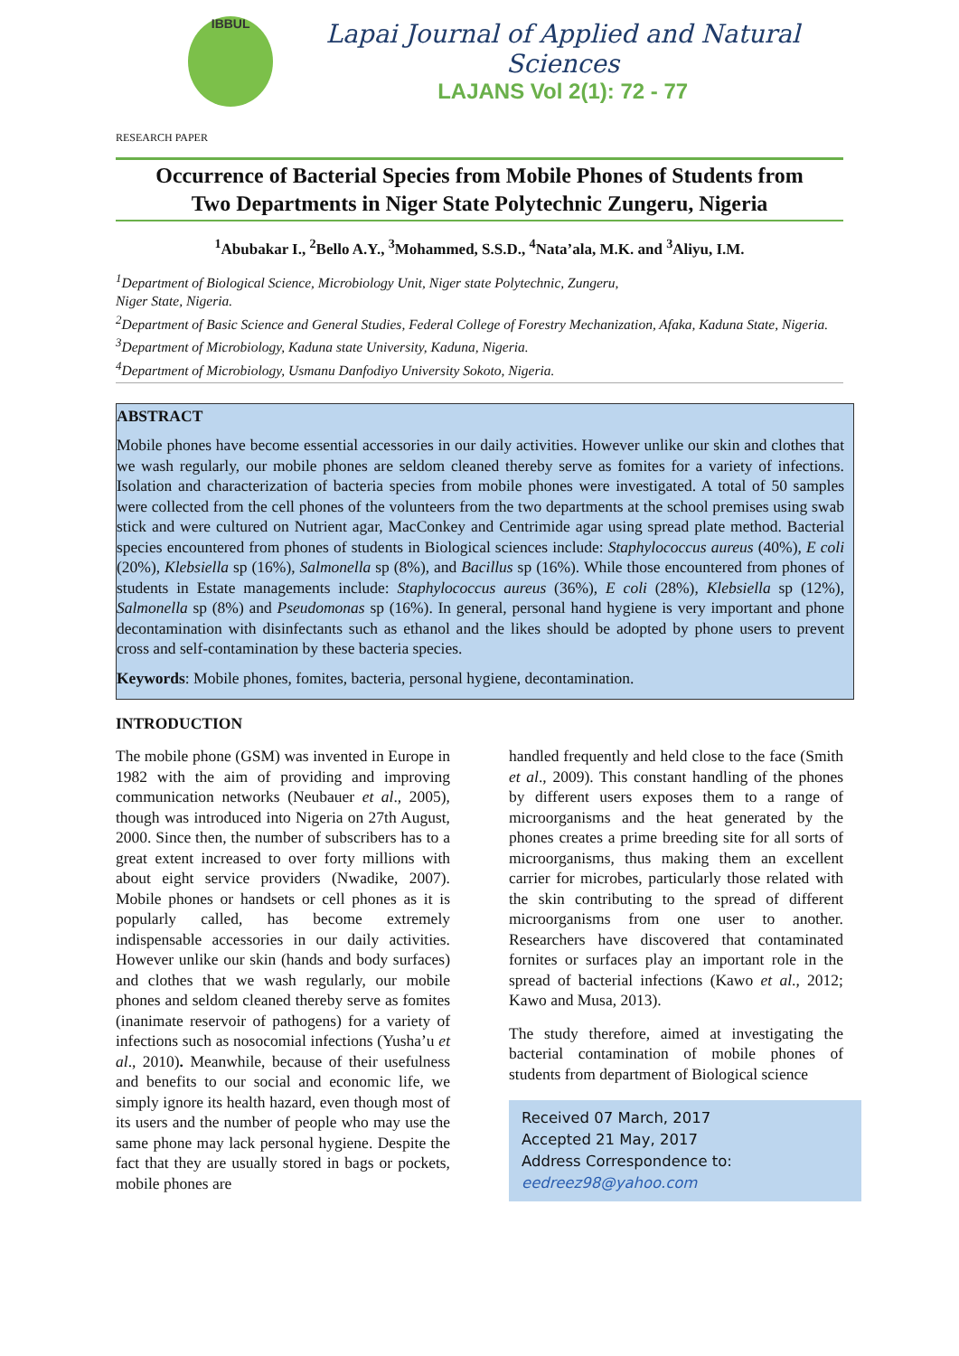IBBUL
Lapai Journal of Applied and Natural Sciences
LAJANS Vol 2(1): 72 - 77
RESEARCH PAPER
Occurrence of Bacterial Species from Mobile Phones of Students from
Two Departments in Niger State Polytechnic Zungeru, Nigeria
<sup>1</sup> Abubakar I., <sup>2</sup>Bello A.Y., <sup>3</sup>Mohammed, S.S.D., <sup>4</sup>Nata’ala, M.K. and <sup>3</sup>Aliyu, I.M.
<sup>1</sup> Department of Biological Science, Microbiology Unit, Niger state Polytechnic, Zungeru,
Niger State, Nigeria.
<sup>2</sup> Department of Basic Science and General Studies, Federal College of Forestry Mechanization, Afaka, Kaduna State, Nigeria.
<sup>3</sup> Department of Microbiology, Kaduna state University, Kaduna, Nigeria.
<sup>4</sup> Department of Microbiology, Usmanu Danfodiyo University Sokoto, Nigeria.
ABSTRACT
Mobile phones have become essential accessories in our daily activities. However unlike our skin and clothes that we wash regularly, our mobile phones are seldom cleaned thereby serve as fomites for a variety of infections. Isolation and characterization of bacteria species from mobile phones were investigated. A total of 50 samples were collected from the cell phones of the volunteers from the two departments at the school premises using swab stick and were cultured on Nutrient agar, MacConkey and Centrimide agar using spread plate method. Bacterial species encountered from phones of students in Biological sciences include: Staphylococcus aureus (40%), E coli (20%), Klebsiella sp (16%), Salmonella sp (8%), and Bacillus sp (16%). While those encountered from phones of students in Estate managements include: Staphylococcus aureus (36%), E coli (28%), Klebsiella sp (12%), Salmonella sp (8%) and Pseudomonas sp (16%). In general, personal hand hygiene is very important and phone decontamination with disinfectants such as ethanol and the likes should be adopted by phone users to prevent cross and self-contamination by these bacteria species.
Keywords: Mobile phones, fomites, bacteria, personal hygiene, decontamination.
INTRODUCTION
The mobile phone (GSM) was invented in Europe in 1982 with the aim of providing and improving communication networks (Neubauer et al., 2005), though was introduced into Nigeria on 27th August, 2000. Since then, the number of subscribers has to a great extent increased to over forty millions with about eight service providers (Nwadike, 2007). Mobile phones or handsets or cell phones as it is popularly called, has become extremely indispensable accessories in our daily activities. However unlike our skin (hands and body surfaces) and clothes that we wash regularly, our mobile phones and seldom cleaned thereby serve as fomites (inanimate reservoir of pathogens) for a variety of infections such as nosocomial infections (Yusha’u et al., 2010). Meanwhile, because of their usefulness and benefits to our social and economic life, we simply ignore its health hazard, even though most of its users and the number of people who may use the same phone may lack personal hygiene. Despite the fact that they are usually stored in bags or pockets, mobile phones are
handled frequently and held close to the face (Smith et al., 2009). This constant handling of the phones by different users exposes them to a range of microorganisms and the heat generated by the phones creates a prime breeding site for all sorts of microorganisms, thus making them an excellent carrier for microbes, particularly those related with the skin contributing to the spread of different microorganisms from one user to another. Researchers have discovered that contaminated fornites or surfaces play an important role in the spread of bacterial infections (Kawo et al., 2012; Kawo and Musa, 2013).
The study therefore, aimed at investigating the bacterial contamination of mobile phones of students from department of Biological science
Received 07 March, 2017
Accepted 21 May, 2017
Address Correspondence to:
eedreez98@yahoo.com